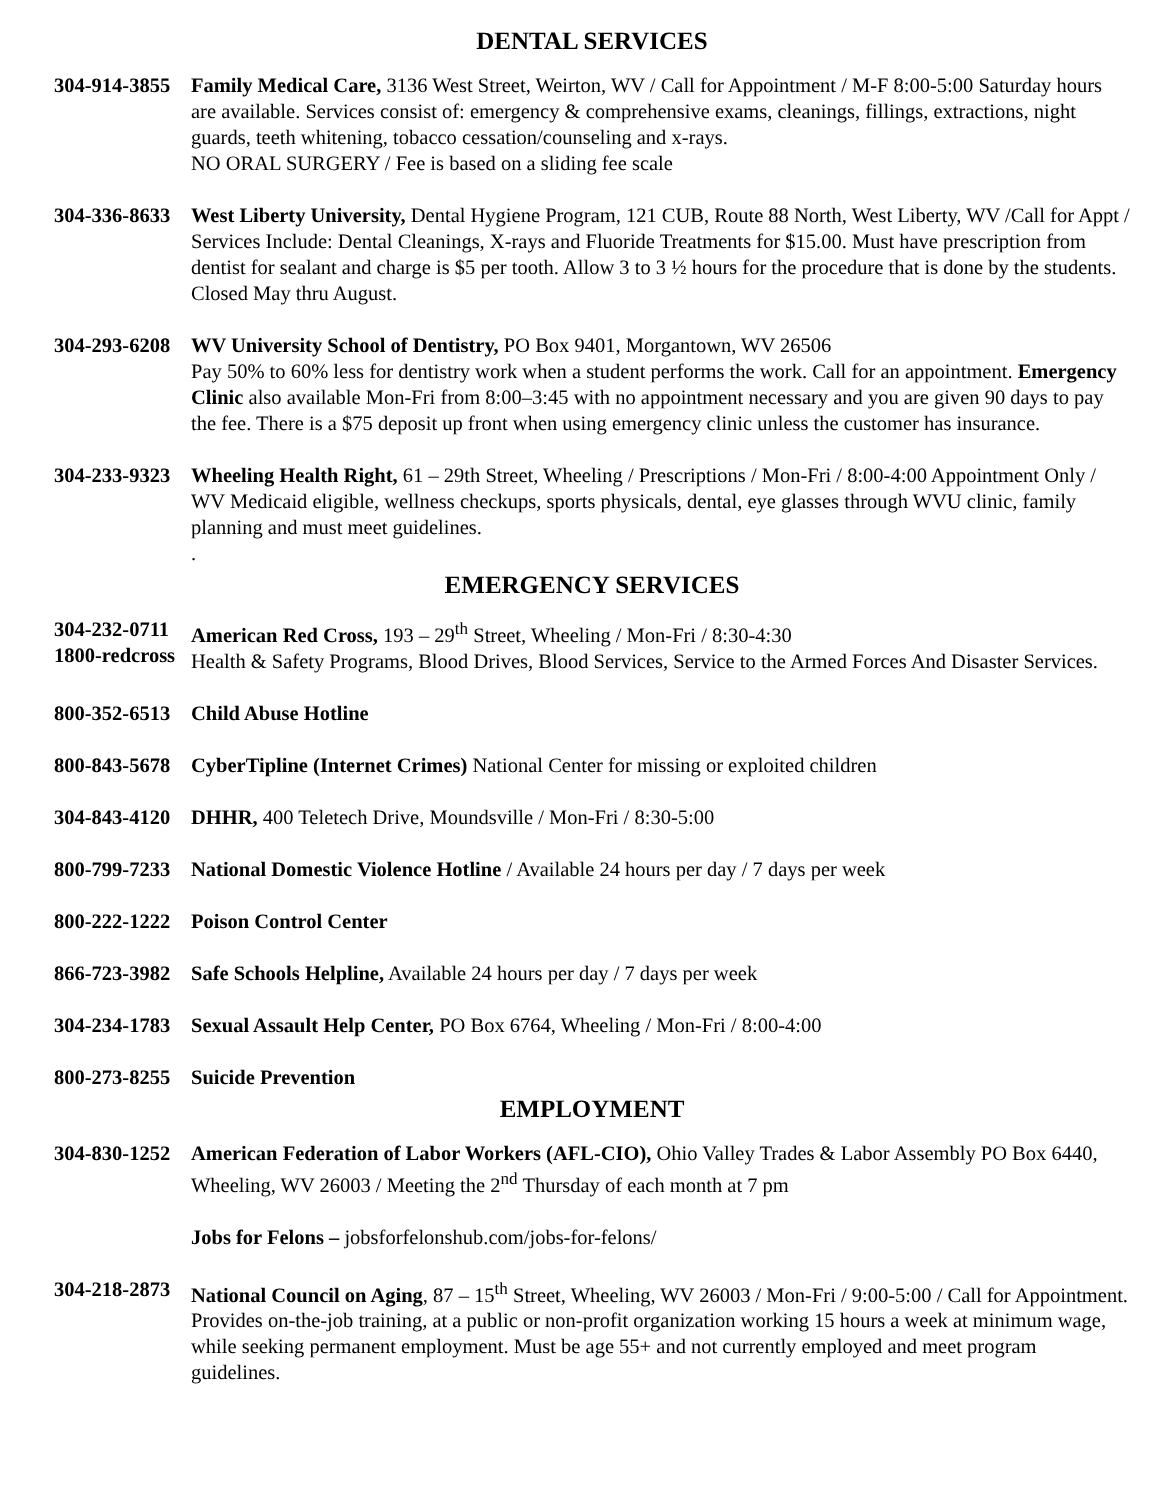DENTAL SERVICES
304-914-3855 Family Medical Care, 3136 West Street, Weirton, WV / Call for Appointment / M-F 8:00-5:00 Saturday hours are available. Services consist of: emergency & comprehensive exams, cleanings, fillings, extractions, night guards, teeth whitening, tobacco cessation/counseling and x-rays.
NO ORAL SURGERY / Fee is based on a sliding fee scale
304-336-8633 West Liberty University, Dental Hygiene Program, 121 CUB, Route 88 North, West Liberty, WV /Call for Appt / Services Include: Dental Cleanings, X-rays and Fluoride Treatments for $15.00. Must have prescription from dentist for sealant and charge is $5 per tooth. Allow 3 to 3 ½ hours for the procedure that is done by the students. Closed May thru August.
304-293-6208 WV University School of Dentistry, PO Box 9401, Morgantown, WV 26506
Pay 50% to 60% less for dentistry work when a student performs the work. Call for an appointment. Emergency Clinic also available Mon-Fri from 8:00–3:45 with no appointment necessary and you are given 90 days to pay the fee. There is a $75 deposit up front when using emergency clinic unless the customer has insurance.
304-233-9323 Wheeling Health Right, 61 – 29th Street, Wheeling / Prescriptions / Mon-Fri / 8:00-4:00 Appointment Only / WV Medicaid eligible, wellness checkups, sports physicals, dental, eye glasses through WVU clinic, family planning and must meet guidelines.
.
EMERGENCY SERVICES
304-232-0711
1800-redcross
American Red Cross, 193 – 29<sup>th</sup> Street, Wheeling / Mon-Fri / 8:30-4:30
Health & Safety Programs, Blood Drives, Blood Services, Service to the Armed Forces And Disaster Services.
800-352-6513 Child Abuse Hotline
800-843-5678 CyberTipline (Internet Crimes) National Center for missing or exploited children
304-843-4120 DHHR, 400 Teletech Drive, Moundsville / Mon-Fri / 8:30-5:00
800-799-7233 National Domestic Violence Hotline / Available 24 hours per day / 7 days per week
800-222-1222 Poison Control Center
866-723-3982 Safe Schools Helpline, Available 24 hours per day / 7 days per week
304-234-1783 Sexual Assault Help Center, PO Box 6764, Wheeling / Mon-Fri / 8:00-4:00
800-273-8255 Suicide Prevention
EMPLOYMENT
304-830-1252 American Federation of Labor Workers (AFL-CIO), Ohio Valley Trades & Labor Assembly PO Box 6440, Wheeling, WV 26003 / Meeting the 2<sup>nd</sup> Thursday of each month at 7 pm
Jobs for Felons – jobsforfelonshub.com/jobs-for-felons/
304-218-2873 National Council on Aging, 87 – 15<sup>th</sup> Street, Wheeling, WV 26003 / Mon-Fri / 9:00-5:00 / Call for Appointment. Provides on-the-job training, at a public or non-profit organization working 15 hours a week at minimum wage, while seeking permanent employment. Must be age 55+ and not currently employed and meet program guidelines.